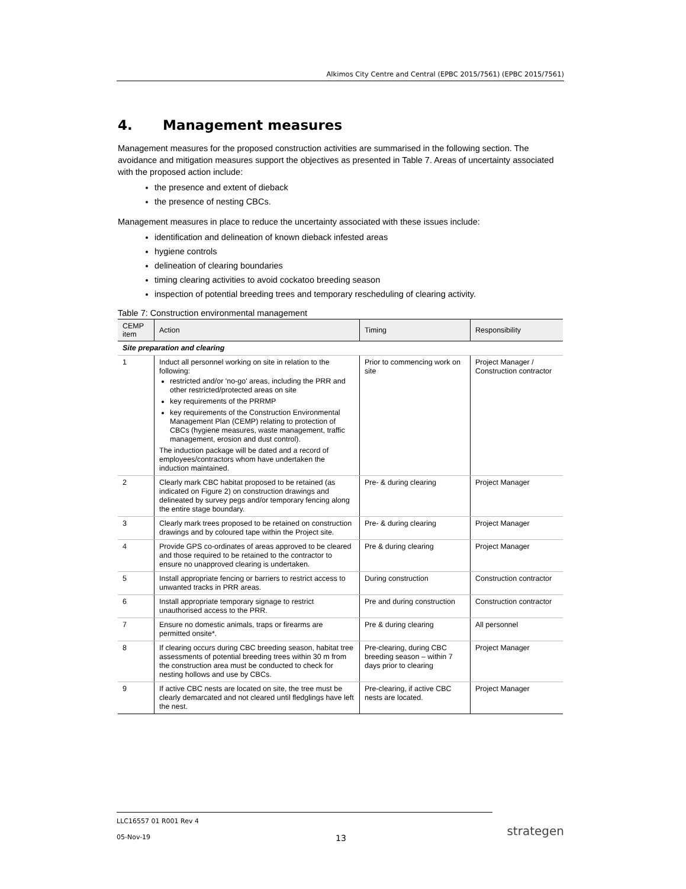Alkimos City Centre and Central (EPBC 2015/7561) (EPBC 2015/7561)
4. Management measures
Management measures for the proposed construction activities are summarised in the following section. The avoidance and mitigation measures support the objectives as presented in Table 7. Areas of uncertainty associated with the proposed action include:
the presence and extent of dieback
the presence of nesting CBCs.
Management measures in place to reduce the uncertainty associated with these issues include:
identification and delineation of known dieback infested areas
hygiene controls
delineation of clearing boundaries
timing clearing activities to avoid cockatoo breeding season
inspection of potential breeding trees and temporary rescheduling of clearing activity.
Table 7: Construction environmental management
| CEMP item | Action | Timing | Responsibility |
| --- | --- | --- | --- |
| Site preparation and clearing | | | |
| 1 | Induct all personnel working on site in relation to the following: restricted and/or 'no-go' areas, including the PRR and other restricted/protected areas on site key requirements of the PRRMP key requirements of the Construction Environmental Management Plan (CEMP) relating to protection of CBCs (hygiene measures, waste management, traffic management, erosion and dust control). The induction package will be dated and a record of employees/contractors whom have undertaken the induction maintained. | Prior to commencing work on site | Project Manager / Construction contractor |
| 2 | Clearly mark CBC habitat proposed to be retained (as indicated on Figure 2) on construction drawings and delineated by survey pegs and/or temporary fencing along the entire stage boundary. | Pre- & during clearing | Project Manager |
| 3 | Clearly mark trees proposed to be retained on construction drawings and by coloured tape within the Project site. | Pre- & during clearing | Project Manager |
| 4 | Provide GPS co-ordinates of areas approved to be cleared and those required to be retained to the contractor to ensure no unapproved clearing is undertaken. | Pre & during clearing | Project Manager |
| 5 | Install appropriate fencing or barriers to restrict access to unwanted tracks in PRR areas. | During construction | Construction contractor |
| 6 | Install appropriate temporary signage to restrict unauthorised access to the PRR. | Pre and during construction | Construction contractor |
| 7 | Ensure no domestic animals, traps or firearms are permitted onsite*. | Pre & during clearing | All personnel |
| 8 | If clearing occurs during CBC breeding season, habitat tree assessments of potential breeding trees within 30 m from the construction area must be conducted to check for nesting hollows and use by CBCs. | Pre-clearing, during CBC breeding season – within 7 days prior to clearing | Project Manager |
| 9 | If active CBC nests are located on site, the tree must be clearly demarcated and not cleared until fledglings have left the nest. | Pre-clearing, if active CBC nests are located. | Project Manager |
LLC16557 01 R001 Rev 4
05-Nov-19 13
strategen